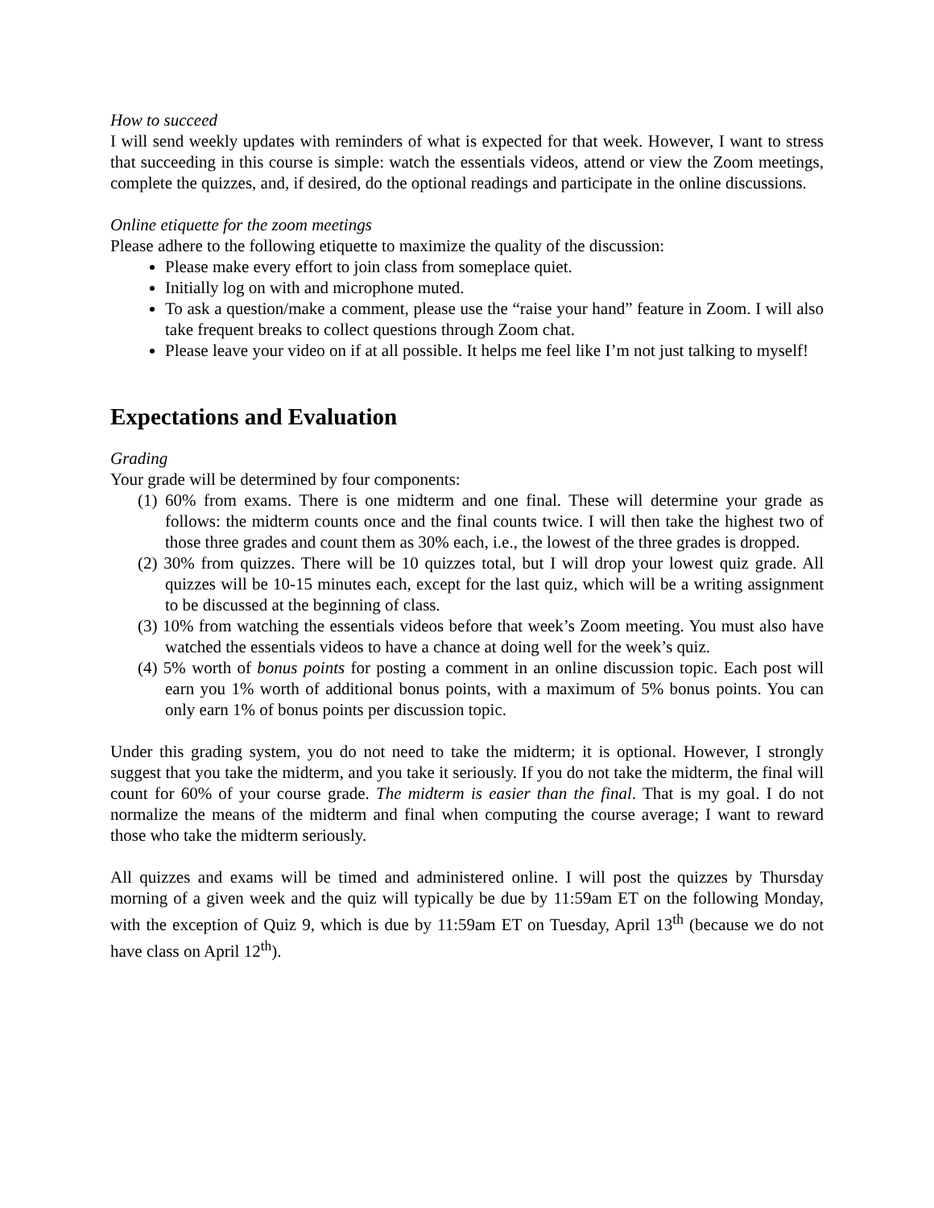How to succeed
I will send weekly updates with reminders of what is expected for that week. However, I want to stress that succeeding in this course is simple: watch the essentials videos, attend or view the Zoom meetings, complete the quizzes, and, if desired, do the optional readings and participate in the online discussions.
Online etiquette for the zoom meetings
Please adhere to the following etiquette to maximize the quality of the discussion:
Please make every effort to join class from someplace quiet.
Initially log on with and microphone muted.
To ask a question/make a comment, please use the “raise your hand” feature in Zoom. I will also take frequent breaks to collect questions through Zoom chat.
Please leave your video on if at all possible. It helps me feel like I’m not just talking to myself!
Expectations and Evaluation
Grading
Your grade will be determined by four components:
(1) 60% from exams. There is one midterm and one final. These will determine your grade as follows: the midterm counts once and the final counts twice. I will then take the highest two of those three grades and count them as 30% each, i.e., the lowest of the three grades is dropped.
(2) 30% from quizzes. There will be 10 quizzes total, but I will drop your lowest quiz grade. All quizzes will be 10-15 minutes each, except for the last quiz, which will be a writing assignment to be discussed at the beginning of class.
(3) 10% from watching the essentials videos before that week’s Zoom meeting. You must also have watched the essentials videos to have a chance at doing well for the week’s quiz.
(4) 5% worth of bonus points for posting a comment in an online discussion topic. Each post will earn you 1% worth of additional bonus points, with a maximum of 5% bonus points. You can only earn 1% of bonus points per discussion topic.
Under this grading system, you do not need to take the midterm; it is optional. However, I strongly suggest that you take the midterm, and you take it seriously. If you do not take the midterm, the final will count for 60% of your course grade. The midterm is easier than the final. That is my goal. I do not normalize the means of the midterm and final when computing the course average; I want to reward those who take the midterm seriously.
All quizzes and exams will be timed and administered online. I will post the quizzes by Thursday morning of a given week and the quiz will typically be due by 11:59am ET on the following Monday, with the exception of Quiz 9, which is due by 11:59am ET on Tuesday, April 13<sup>th</sup> (because we do not have class on April 12<sup>th</sup>).